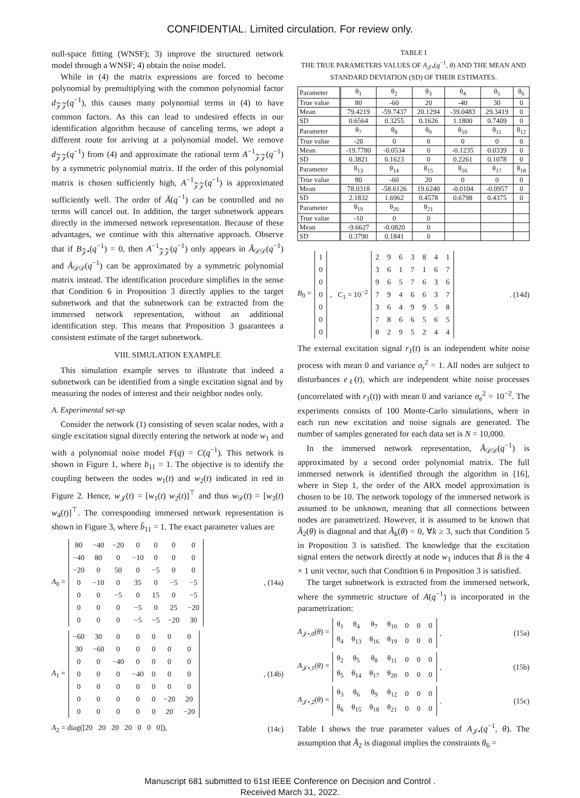CONFIDENTIAL. Limited circulation. For review only.
null-space fitting (WNSF); 3) improve the structured network model through a WNSF; 4) obtain the noise model.
While in (4) the matrix expressions are forced to become polynomial by premultiplying with the common polynomial factor d<sub>𝒵𝒵</sub>(q<sup>−1</sup>), this causes many polynomial terms in (4) to have common factors. As this can lead to undesired effects in our identification algorithm because of canceling terms, we adopt a different route for arriving at a polynomial model. We remove d<sub>𝒵𝒵</sub>(q<sup>−1</sup>) from (4) and approximate the rational term A<sup>−1</sup><sub>𝒵𝒵</sub>(q<sup>−1</sup>) by a symmetric polynomial matrix. If the order of this polynomial matrix is chosen sufficiently high, A<sup>−1</sup><sub>𝒵𝒵</sub>(q<sup>−1</sup>) is approximated sufficiently well. The order of Ă(q<sup>−1</sup>) can be controlled and no terms will cancel out. In addition, the target subnetwork appears directly in the immersed network representation. Because of these advantages, we continue with this alternative approach. Observe that if B<sub>𝒵•</sub>(q<sup>−1</sup>) = 0, then A<sup>−1</sup><sub>𝒵𝒵</sub>(q<sup>−1</sup>) only appears in Ă<sub>𝒟𝒟</sub>(q<sup>−1</sup>) and Ă<sub>𝒟𝒟</sub>(q<sup>−1</sup>) can be approximated by a symmetric polynomial matrix instead. The identification procedure simplifies in the sense that Condition 6 in Proposition 3 directly applies to the target subnetwork and that the subnetwork can be extracted from the immersed network representation, without an additional identification step. This means that Proposition 3 guarantees a consistent estimate of the target subnetwork.
VIII. SIMULATION EXAMPLE
This simulation example serves to illustrate that indeed a subnetwork can be identified from a single excitation signal and by measuring the nodes of interest and their neighbor nodes only.
A. Experimental set-up
Consider the network (1) consisting of seven scalar nodes, with a single excitation signal directly entering the network at node w<sub>1</sub> and with a polynomial noise model F(q) = C(q<sup>−1</sup>). This network is shown in Figure 1, where b<sub>11</sub> = 1. The objective is to identify the coupling between the nodes w<sub>1</sub>(t) and w<sub>2</sub>(t) indicated in red in Figure 2. Hence, w<sub>𝒥</sub>(t) = [w<sub>1</sub>(t) w<sub>2</sub>(t)]<sup>⊤</sup> and thus w<sub>𝒟</sub>(t) = [w<sub>3</sub>(t) w<sub>4</sub>(t)]<sup>⊤</sup>. The corresponding immersed network representation is shown in Figure 3, where b̆<sub>11</sub> = 1. The exact parameter values are
A<sub>0</sub> =
| 80 | −40 | −20 | 0 | 0 | 0 | 0 |
| −40 | 80 | 0 | −10 | 0 | 0 | 0 |
| −20 | 0 | 50 | 0 | −5 | 0 | 0 |
| 0 | −10 | 0 | 35 | 0 | −5 | −5 |
| 0 | 0 | −5 | 0 | 15 | 0 | −5 |
| 0 | 0 | 0 | −5 | 0 | 25 | −20 |
| 0 | 0 | 0 | −5 | −5 | −20 | 30 |
, (14a)
A<sub>1</sub> =
| −60 | 30 | 0 | 0 | 0 | 0 | 0 |
| 30 | −60 | 0 | 0 | 0 | 0 | 0 |
| 0 | 0 | −40 | 0 | 0 | 0 | 0 |
| 0 | 0 | 0 | −40 | 0 | 0 | 0 |
| 0 | 0 | 0 | 0 | 0 | 0 | 0 |
| 0 | 0 | 0 | 0 | 0 | −20 | 20 |
| 0 | 0 | 0 | 0 | 0 | 20 | −20 |
, (14b)
A<sub>2</sub> = diag([20 20 20 20 0 0 0]), (14c)
TABLE I
THE TRUE PARAMETERS VALUES OF A<sub>𝒥•</sub>(q<sup>−1</sup>, θ) AND THE MEAN AND STANDARD DEVIATION (SD) OF THEIR ESTIMATES.
| Parameter | θ<sub>1</sub> | θ<sub>2</sub> | θ<sub>3</sub> | θ<sub>4</sub> | θ<sub>5</sub> | θ<sub>6</sub> |
| --- | --- | --- | --- | --- | --- | --- |
| True value | 80 | -60 | 20 | -40 | 30 | 0 |
| Mean | 79.4219 | -59.7437 | 20.1294 | -39.0483 | 29.3419 | 0 |
| SD | 0.6564 | 0.3255 | 0.1626 | 1.1800 | 0.7409 | 0 |
| Parameter | θ<sub>7</sub> | θ<sub>8</sub> | θ<sub>9</sub> | θ<sub>10</sub> | θ<sub>11</sub> | θ<sub>12</sub> |
| True value | -20 | 0 | 0 | 0 | 0 | 0 |
| Mean | -19.7780 | -0.0534 | 0 | -0.1235 | 0.0339 | 0 |
| SD | 0.3821 | 0.1623 | 0 | 0.2261 | 0.1078 | 0 |
| Parameter | θ<sub>13</sub> | θ<sub>14</sub> | θ<sub>15</sub> | θ<sub>16</sub> | θ<sub>17</sub> | θ<sub>18</sub> |
| True value | 80 | -60 | 20 | 0 | 0 | 0 |
| Mean | 78.0318 | -58.6126 | 19.6240 | -0.0104 | -0.0957 | 0 |
| SD | 2.1832 | 1.6962 | 0.4578 | 0.6798 | 0.4375 | 0 |
| Parameter | θ<sub>19</sub> | θ<sub>20</sub> | θ<sub>21</sub> | | | |
| True value | -10 | 0 | 0 | | | |
| Mean | -9.6627 | -0.0820 | 0 | | | |
| SD | 0.3790 | 0.1841 | 0 | | | |
B<sub>0</sub> =
| 1 |
| 0 |
| 0 |
| 0 |
| 0 |
| 0 |
| 0 |
, C<sub>1</sub> = 10<sup>−2</sup>
| 2 | 9 | 6 | 3 | 8 | 4 | 1 |
| 3 | 6 | 1 | 7 | 1 | 6 | 7 |
| 9 | 6 | 5 | 7 | 6 | 3 | 6 |
| 7 | 9 | 4 | 6 | 6 | 3 | 7 |
| 3 | 6 | 4 | 9 | 9 | 5 | 8 |
| 7 | 8 | 6 | 6 | 5 | 6 | 5 |
| 8 | 2 | 9 | 5 | 2 | 4 | 4 |
. (14d)
The external excitation signal r<sub>1</sub>(t) is an independent white noise process with mean 0 and variance σ<sub>r</sub><sup>2</sup> = 1. All nodes are subject to disturbances e<sub>ℓ</sub>(t), which are independent white noise processes (uncorrelated with r<sub>1</sub>(t)) with mean 0 and variance σ<sub>e</sub><sup>2</sup> = 10<sup>−2</sup>. The experiments consists of 100 Monte-Carlo simulations, where in each run new excitation and noise signals are generated. The number of samples generated for each data set is N = 10,000.
In the immersed network representation, Ă<sub>𝒟𝒟</sub>(q<sup>−1</sup>) is approximated by a second order polynomial matrix. The full immersed network is identified through the algorithm in [16], where in Step 1, the order of the ARX model approximation is chosen to be 10. The network topology of the immersed network is assumed to be unknown, meaning that all connections between nodes are parametrized. However, it is assumed to be known that Ă<sub>2</sub>(θ) is diagonal and that Ă<sub>k</sub>(θ) = 0, ∀k ≥ 3, such that Condition 5 in Proposition 3 is satisfied. The knowledge that the excitation signal enters the network directly at node w<sub>1</sub> induces that B̆ is the 4 × 1 unit vector, such that Condition 6 in Proposition 3 is satisfied.
The target subnetwork is extracted from the immersed network, where the symmetric structure of A(q<sup>−1</sup>) is incorporated in the parametrization:
A<sub>𝒥•,0</sub>(θ) =
| θ<sub>1</sub> | θ<sub>4</sub> | θ<sub>7</sub> | θ<sub>10</sub> | 0 | 0 | 0 |
| θ<sub>4</sub> | θ<sub>13</sub> | θ<sub>16</sub> | θ<sub>19</sub> | 0 | 0 | 0 |
, (15a)
A<sub>𝒥•,1</sub>(θ) =
| θ<sub>2</sub> | θ<sub>5</sub> | θ<sub>8</sub> | θ<sub>11</sub> | 0 | 0 | 0 |
| θ<sub>5</sub> | θ<sub>14</sub> | θ<sub>17</sub> | θ<sub>20</sub> | 0 | 0 | 0 |
, (15b)
A<sub>𝒥•,2</sub>(θ) =
| θ<sub>3</sub> | θ<sub>6</sub> | θ<sub>9</sub> | θ<sub>12</sub> | 0 | 0 | 0 |
| θ<sub>6</sub> | θ<sub>15</sub> | θ<sub>18</sub> | θ<sub>21</sub> | 0 | 0 | 0 |
. (15c)
Table I shows the true parameter values of A<sub>𝒥•</sub>(q<sup>−1</sup>, θ). The assumption that Ă<sub>2</sub> is diagonal implies the constraints θ<sub>6</sub> =
Manuscript 681 submitted to 61st IEEE Conference on Decision and Control .
Received March 31, 2022.